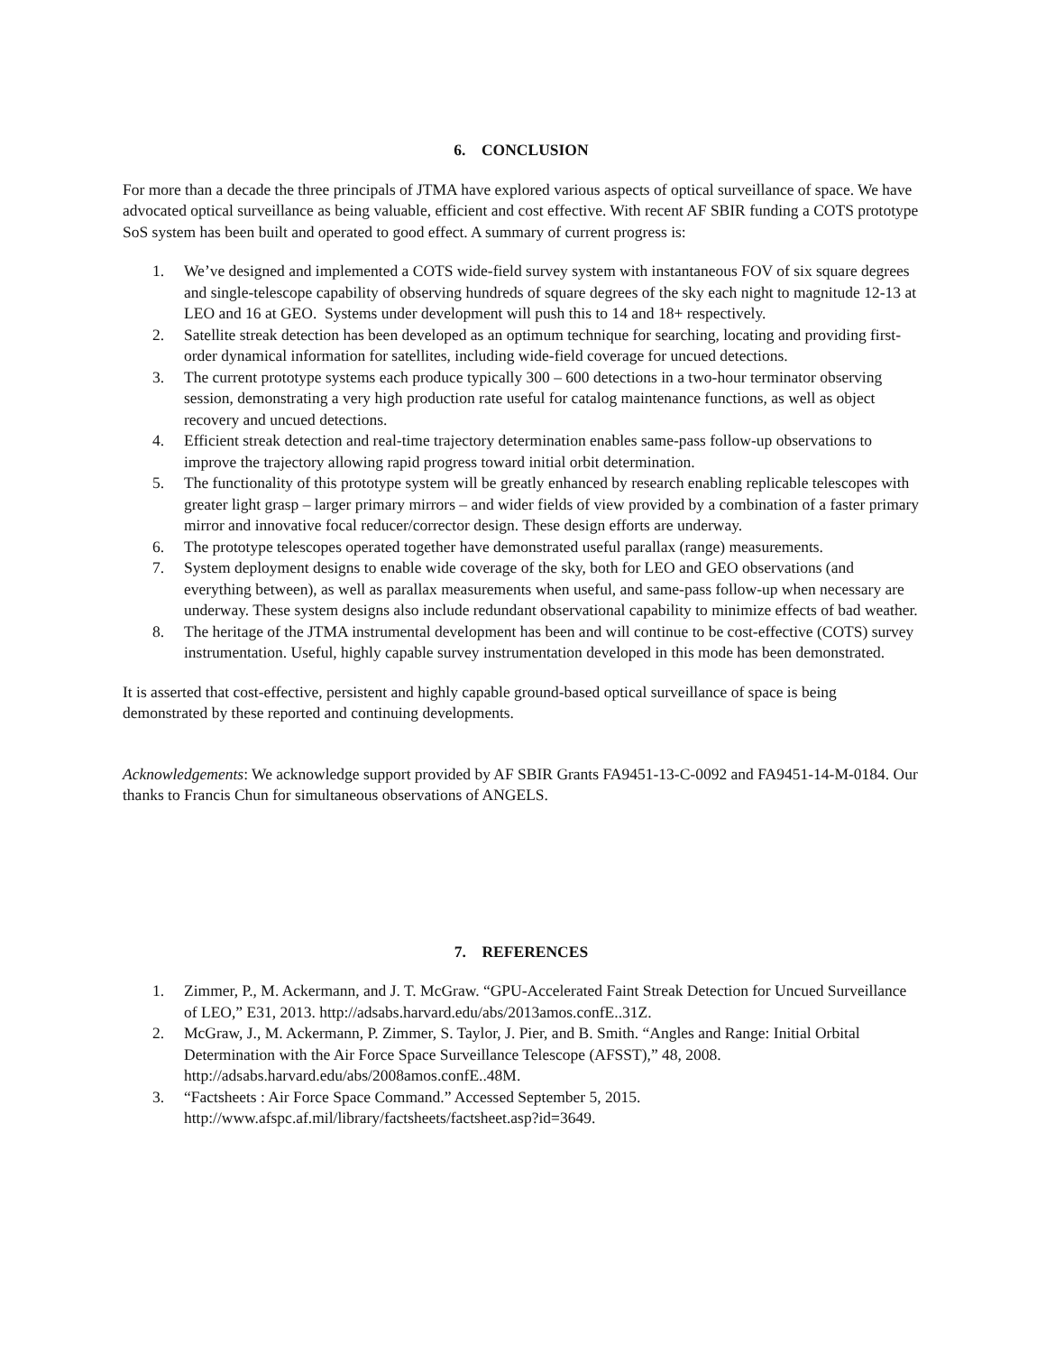6. CONCLUSION
For more than a decade the three principals of JTMA have explored various aspects of optical surveillance of space. We have advocated optical surveillance as being valuable, efficient and cost effective. With recent AF SBIR funding a COTS prototype SoS system has been built and operated to good effect. A summary of current progress is:
1. We’ve designed and implemented a COTS wide-field survey system with instantaneous FOV of six square degrees and single-telescope capability of observing hundreds of square degrees of the sky each night to magnitude 12-13 at LEO and 16 at GEO. Systems under development will push this to 14 and 18+ respectively.
2. Satellite streak detection has been developed as an optimum technique for searching, locating and providing first-order dynamical information for satellites, including wide-field coverage for uncued detections.
3. The current prototype systems each produce typically 300 – 600 detections in a two-hour terminator observing session, demonstrating a very high production rate useful for catalog maintenance functions, as well as object recovery and uncued detections.
4. Efficient streak detection and real-time trajectory determination enables same-pass follow-up observations to improve the trajectory allowing rapid progress toward initial orbit determination.
5. The functionality of this prototype system will be greatly enhanced by research enabling replicable telescopes with greater light grasp – larger primary mirrors – and wider fields of view provided by a combination of a faster primary mirror and innovative focal reducer/corrector design. These design efforts are underway.
6. The prototype telescopes operated together have demonstrated useful parallax (range) measurements.
7. System deployment designs to enable wide coverage of the sky, both for LEO and GEO observations (and everything between), as well as parallax measurements when useful, and same-pass follow-up when necessary are underway. These system designs also include redundant observational capability to minimize effects of bad weather.
8. The heritage of the JTMA instrumental development has been and will continue to be cost-effective (COTS) survey instrumentation. Useful, highly capable survey instrumentation developed in this mode has been demonstrated.
It is asserted that cost-effective, persistent and highly capable ground-based optical surveillance of space is being demonstrated by these reported and continuing developments.
Acknowledgements: We acknowledge support provided by AF SBIR Grants FA9451-13-C-0092 and FA9451-14-M-0184. Our thanks to Francis Chun for simultaneous observations of ANGELS.
7. REFERENCES
1. Zimmer, P., M. Ackermann, and J. T. McGraw. “GPU-Accelerated Faint Streak Detection for Uncued Surveillance of LEO,” E31, 2013. http://adsabs.harvard.edu/abs/2013amos.confE..31Z.
2. McGraw, J., M. Ackermann, P. Zimmer, S. Taylor, J. Pier, and B. Smith. “Angles and Range: Initial Orbital Determination with the Air Force Space Surveillance Telescope (AFSST),” 48, 2008. http://adsabs.harvard.edu/abs/2008amos.confE..48M.
3. “Factsheets : Air Force Space Command.” Accessed September 5, 2015. http://www.afspc.af.mil/library/factsheets/factsheet.asp?id=3649.